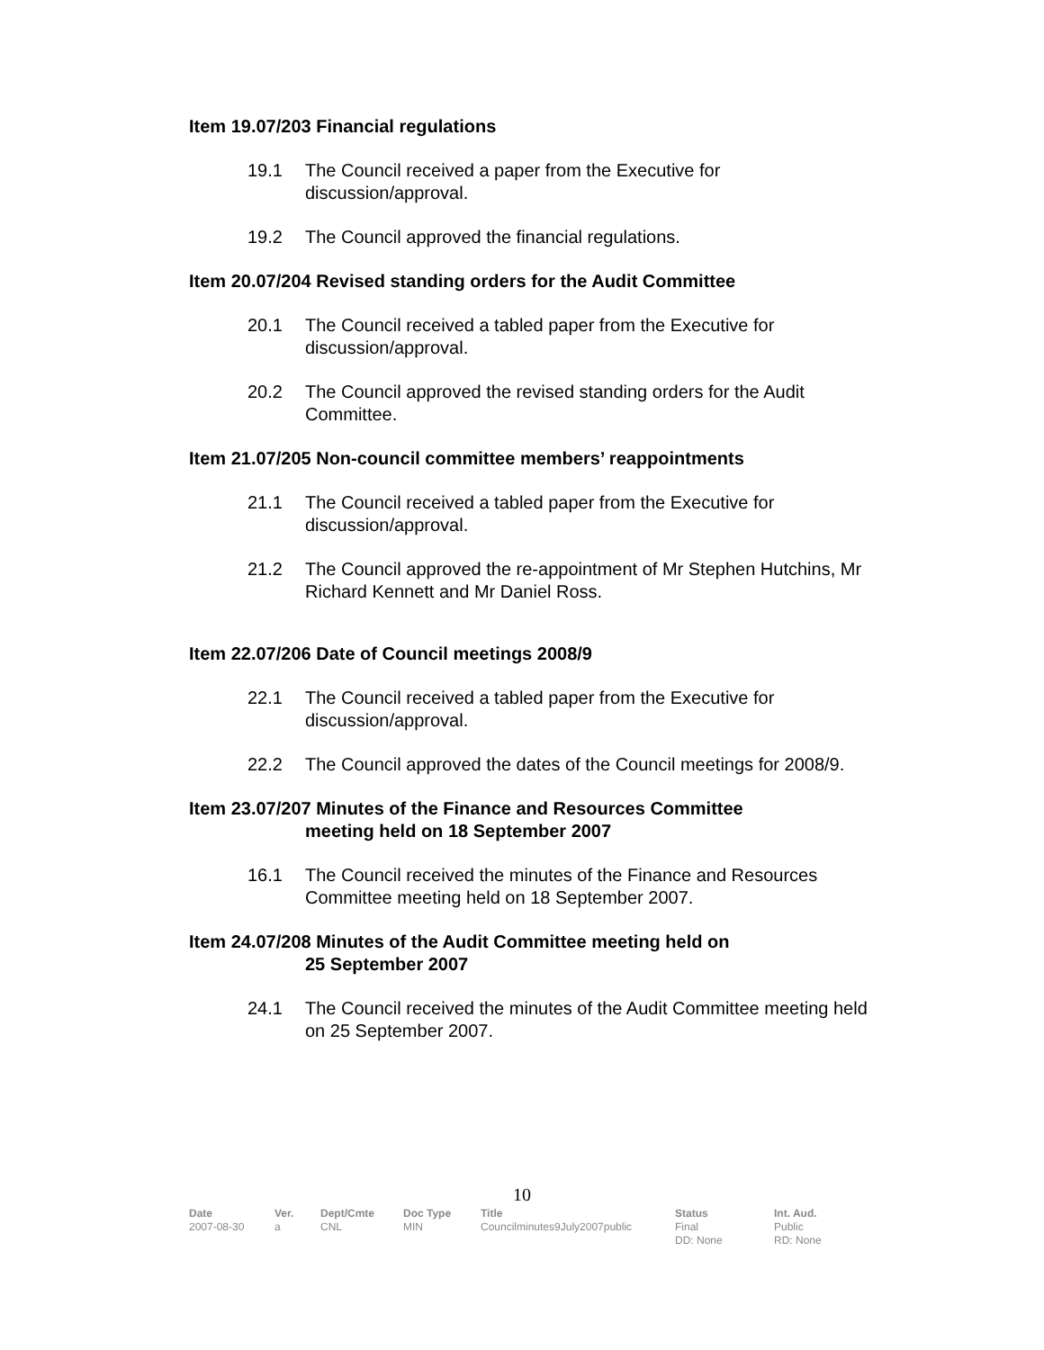Item 19.07/203 Financial regulations
19.1 The Council received a paper from the Executive for discussion/approval.
19.2 The Council approved the financial regulations.
Item 20.07/204 Revised standing orders for the Audit Committee
20.1 The Council received a tabled paper from the Executive for discussion/approval.
20.2 The Council approved the revised standing orders for the Audit Committee.
Item 21.07/205 Non-council committee members’ reappointments
21.1 The Council received a tabled paper from the Executive for discussion/approval.
21.2 The Council approved the re-appointment of Mr Stephen Hutchins, Mr Richard Kennett and Mr Daniel Ross.
Item 22.07/206 Date of Council meetings 2008/9
22.1 The Council received a tabled paper from the Executive for discussion/approval.
22.2 The Council approved the dates of the Council meetings for 2008/9.
Item 23.07/207 Minutes of the Finance and Resources Committee
meeting held on 18 September 2007
16.1 The Council received the minutes of the Finance and Resources Committee meeting held on 18 September 2007.
Item 24.07/208 Minutes of the Audit Committee meeting held on
25 September 2007
24.1 The Council received the minutes of the Audit Committee meeting held on 25 September 2007.
10
| Date | Ver. | Dept/Cmte | Doc Type | Title | Status | Int. Aud. |
| --- | --- | --- | --- | --- | --- | --- |
| 2007-08-30 | a | CNL | MIN | Councilminutes9July2007public | Final DD: None | Public RD: None |